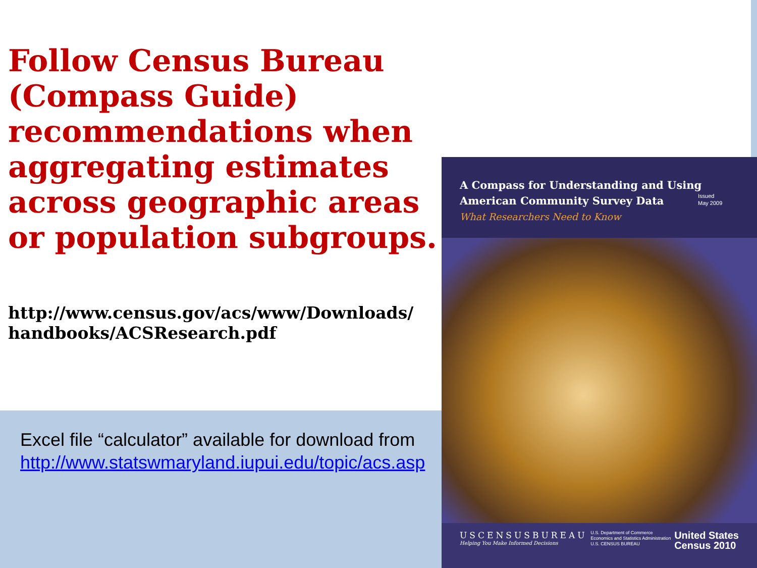Follow Census Bureau (Compass Guide) recommendations when aggregating estimates across geographic areas or population subgroups.
http://www.census.gov/acs/www/Downloads/ handbooks/ACSResearch.pdf
Excel file “calculator” available for download from http://www.statswmaryland.iupui.edu/topic/acs.asp
A Compass for Understanding and Using
American Community Survey Data
What Researchers Need to Know
Issued
May 2009
USCENSUSBUREAU
Helping You Make Informed Decisions
U.S. Department of Commerce
Economics and Statistics Administration
U.S. CENSUS BUREAU
United States
Census 2010